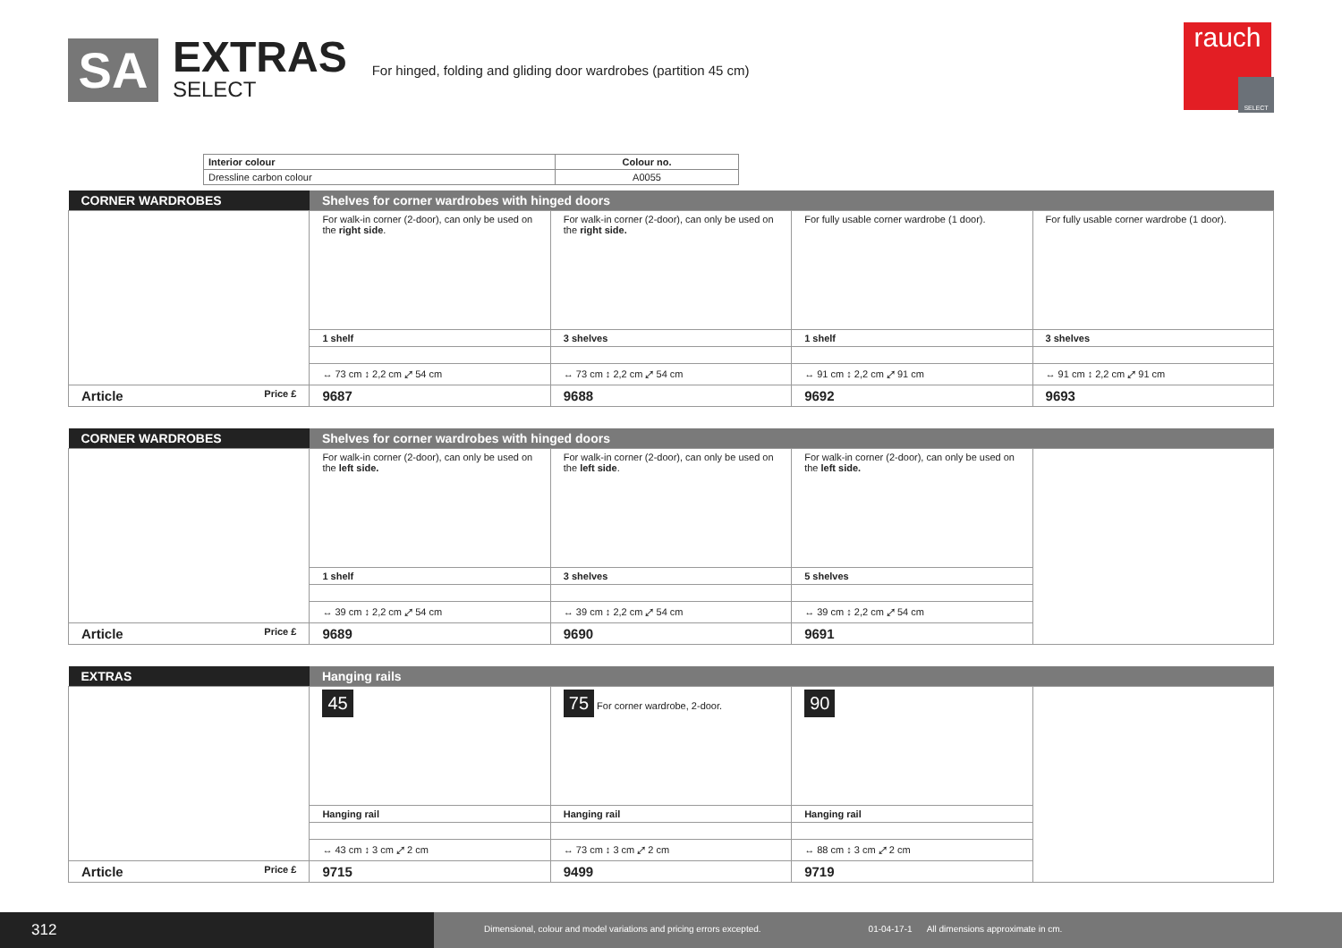SA
EXTRAS
SELECT
For hinged, folding and gliding door wardrobes (partition 45 cm)
rauch
SELECT
| Interior colour | Colour no. |
| Dressline carbon colour | A0055 |
| CORNER WARDROBES | Shelves for corner wardrobes with hinged doors | | | |
| | For walk-in corner (2-door), can only be used on the right side . | For walk-in corner (2-door), can only be used on the right side. | For fully usable corner wardrobe (1 door). | For fully usable corner wardrobe (1 door). |
| | 1 shelf | 3 shelves | 1 shelf | 3 shelves |
| | ↔ 73 cm ↕ 2,2 cm ⤢ 54 cm | ↔ 73 cm ↕ 2,2 cm ⤢ 54 cm | ↔ 91 cm ↕ 2,2 cm ⤢ 91 cm | ↔ 91 cm ↕ 2,2 cm ⤢ 91 cm |
| Article Price £ | 9687 | 9688 | 9692 | 9693 |
| CORNER WARDROBES | Shelves for corner wardrobes with hinged doors | | | |
| | For walk-in corner (2-door), can only be used on the left side. | For walk-in corner (2-door), can only be used on the left side . | For walk-in corner (2-door), can only be used on the left side. | |
| | 1 shelf | 3 shelves | 5 shelves | |
| | ↔ 39 cm ↕ 2,2 cm ⤢ 54 cm | ↔ 39 cm ↕ 2,2 cm ⤢ 54 cm | ↔ 39 cm ↕ 2,2 cm ⤢ 54 cm | |
| Article Price £ | 9689 | 9690 | 9691 | |
| EXTRAS | Hanging rails | | | |
| | 45 | 75 For corner wardrobe, 2-door. | 90 | |
| | Hanging rail | Hanging rail | Hanging rail | |
| | ↔ 43 cm ↕ 3 cm ⤢ 2 cm | ↔ 73 cm ↕ 3 cm ⤢ 2 cm | ↔ 88 cm ↕ 3 cm ⤢ 2 cm | |
| Article Price £ | 9715 | 9499 | 9719 | |
312
Dimensional, colour and model variations and pricing errors excepted. 01-04-17-1 All dimensions approximate in cm.